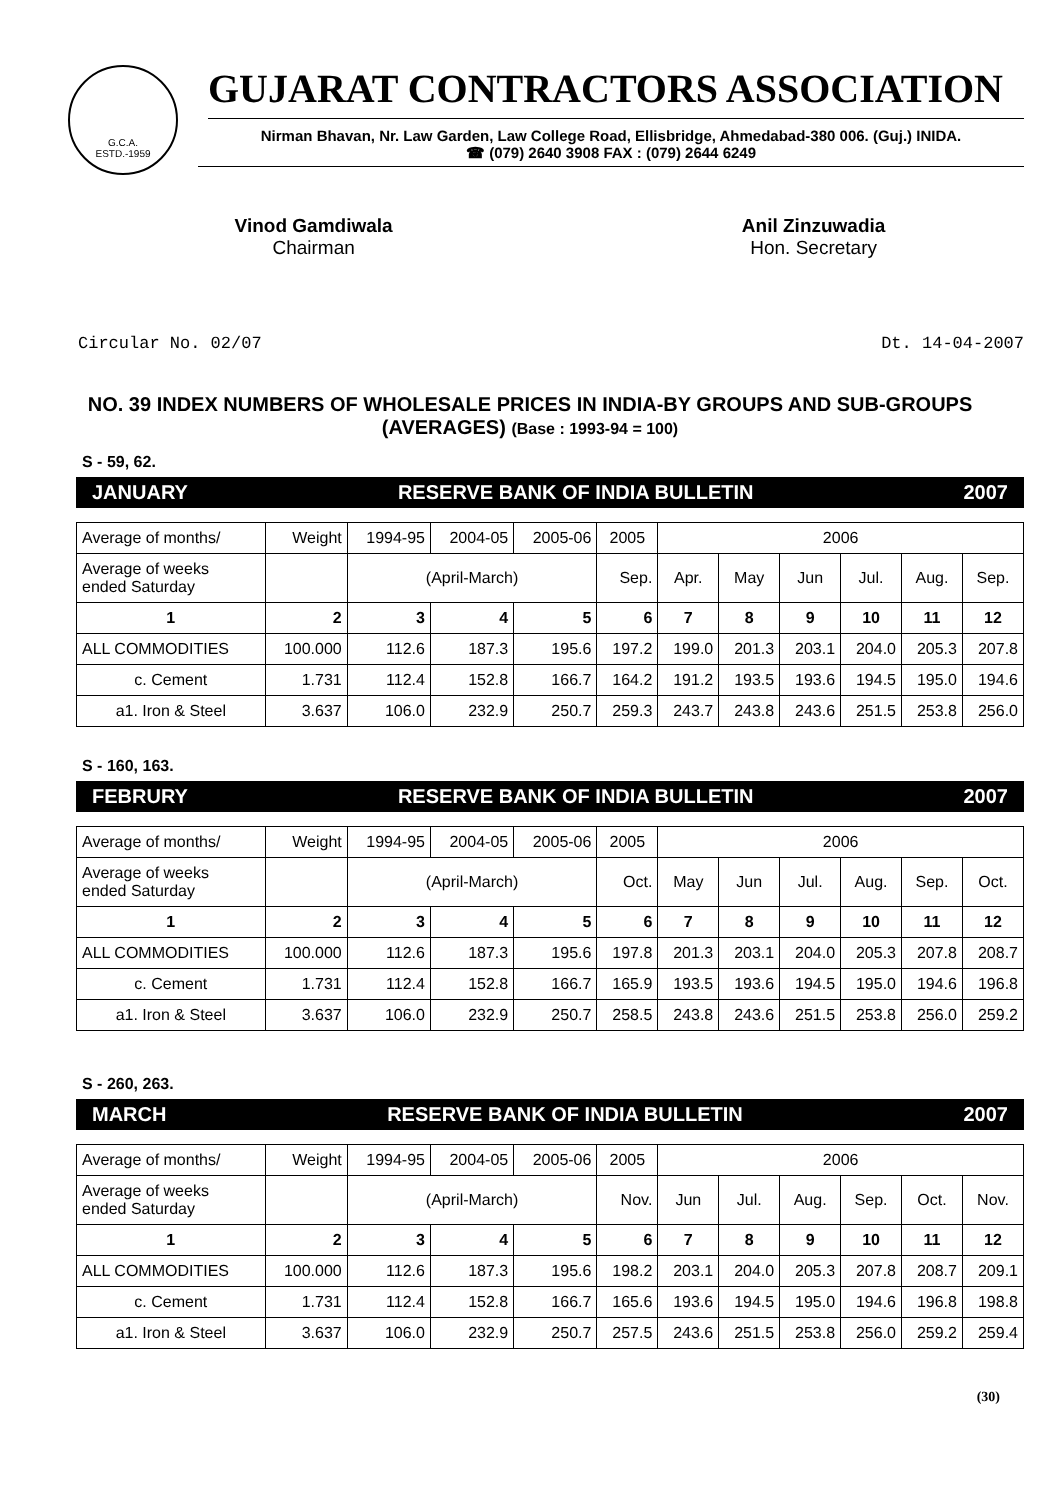G.C.A.
ESTD.-1959
GUJARAT CONTRACTORS ASSOCIATION
Nirman Bhavan, Nr. Law Garden, Law College Road, Ellisbridge, Ahmedabad-380 006. (Guj.) INIDA.
☎ (079) 2640 3908 FAX : (079) 2644 6249
Vinod Gamdiwala
Chairman
Anil Zinzuwadia
Hon. Secretary
Circular No. 02/07 Dt. 14-04-2007
NO. 39 INDEX NUMBERS OF WHOLESALE PRICES IN INDIA-BY GROUPS AND SUB-GROUPS (AVERAGES) (Base : 1993-94 = 100)
S - 59, 62.
JANUARY RESERVE BANK OF INDIA BULLETIN 2007
| Average of months/ | Weight | 1994-95 | 2004-05 | 2005-06 | 2005 | 2006 | | | | | |
| Average of weeks ended Saturday | | (April-March) | | | Sep. | Apr. | May | Jun | Jul. | Aug. | Sep. |
| 1 | 2 | 3 | 4 | 5 | 6 | 7 | 8 | 9 | 10 | 11 | 12 |
| ALL COMMODITIES | 100.000 | 112.6 | 187.3 | 195.6 | 197.2 | 199.0 | 201.3 | 203.1 | 204.0 | 205.3 | 207.8 |
| c. Cement | 1.731 | 112.4 | 152.8 | 166.7 | 164.2 | 191.2 | 193.5 | 193.6 | 194.5 | 195.0 | 194.6 |
| a1. Iron & Steel | 3.637 | 106.0 | 232.9 | 250.7 | 259.3 | 243.7 | 243.8 | 243.6 | 251.5 | 253.8 | 256.0 |
S - 160, 163.
FEBRURY RESERVE BANK OF INDIA BULLETIN 2007
| Average of months/ | Weight | 1994-95 | 2004-05 | 2005-06 | 2005 | 2006 | | | | | |
| Average of weeks ended Saturday | | (April-March) | | | Oct. | May | Jun | Jul. | Aug. | Sep. | Oct. |
| 1 | 2 | 3 | 4 | 5 | 6 | 7 | 8 | 9 | 10 | 11 | 12 |
| ALL COMMODITIES | 100.000 | 112.6 | 187.3 | 195.6 | 197.8 | 201.3 | 203.1 | 204.0 | 205.3 | 207.8 | 208.7 |
| c. Cement | 1.731 | 112.4 | 152.8 | 166.7 | 165.9 | 193.5 | 193.6 | 194.5 | 195.0 | 194.6 | 196.8 |
| a1. Iron & Steel | 3.637 | 106.0 | 232.9 | 250.7 | 258.5 | 243.8 | 243.6 | 251.5 | 253.8 | 256.0 | 259.2 |
S - 260, 263.
MARCH RESERVE BANK OF INDIA BULLETIN 2007
| Average of months/ | Weight | 1994-95 | 2004-05 | 2005-06 | 2005 | 2006 | | | | | |
| Average of weeks ended Saturday | | (April-March) | | | Nov. | Jun | Jul. | Aug. | Sep. | Oct. | Nov. |
| 1 | 2 | 3 | 4 | 5 | 6 | 7 | 8 | 9 | 10 | 11 | 12 |
| ALL COMMODITIES | 100.000 | 112.6 | 187.3 | 195.6 | 198.2 | 203.1 | 204.0 | 205.3 | 207.8 | 208.7 | 209.1 |
| c. Cement | 1.731 | 112.4 | 152.8 | 166.7 | 165.6 | 193.6 | 194.5 | 195.0 | 194.6 | 196.8 | 198.8 |
| a1. Iron & Steel | 3.637 | 106.0 | 232.9 | 250.7 | 257.5 | 243.6 | 251.5 | 253.8 | 256.0 | 259.2 | 259.4 |
(30)